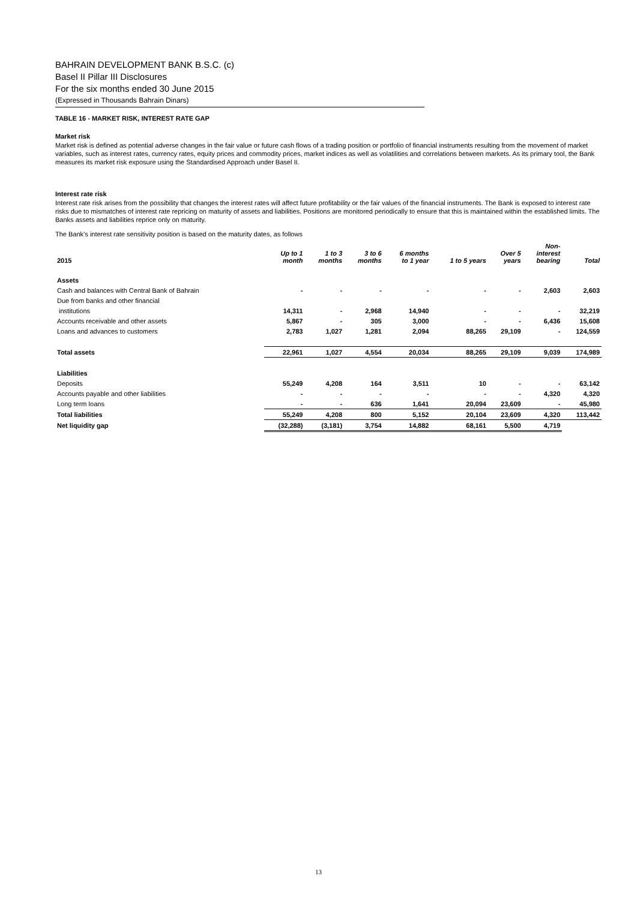BAHRAIN DEVELOPMENT BANK B.S.C. (c)
Basel II Pillar III Disclosures
For the six months ended 30 June 2015
(Expressed in Thousands Bahrain Dinars)
TABLE 16 - MARKET RISK, INTEREST RATE GAP
Market risk
Market risk is defined as potential adverse changes in the fair value or future cash flows of a trading position or portfolio of financial instruments resulting from the movement of market variables, such as interest rates, currency rates, equity prices and commodity prices, market indices as well as volatilities and correlations between markets. As its primary tool, the Bank measures its market risk exposure using the Standardised Approach under Basel II.
Interest rate risk
Interest rate risk arises from the possibility that changes the interest rates will affect future profitability or the fair values of the financial instruments. The Bank is exposed to interest rate risks due to mismatches of interest rate repricing on maturity of assets and liabilities. Positions are monitored periodically to ensure that this is maintained within the established limits. The Banks assets and liabilities reprice only on maturity.
The Bank’s interest rate sensitivity position is based on the maturity dates, as follows
| 2015 | Up to 1 month | 1 to 3 months | 3 to 6 months | 6 months to 1 year | 1 to 5 years | Over 5 years | Non- interest bearing | Total |
| --- | --- | --- | --- | --- | --- | --- | --- | --- |
| Assets | | | | | | | | |
| Cash and balances with Central Bank of Bahrain | - | - | - | - | - | - | 2,603 | 2,603 |
| Due from banks and other financial | | | | | | | | |
| institutions | 14,311 | - | 2,968 | 14,940 | - | - | - | 32,219 |
| Accounts receivable and other assets | 5,867 | - | 305 | 3,000 | - | - | 6,436 | 15,608 |
| Loans and advances to customers | 2,783 | 1,027 | 1,281 | 2,094 | 88,265 | 29,109 | - | 124,559 |
| Total assets | 22,961 | 1,027 | 4,554 | 20,034 | 88,265 | 29,109 | 9,039 | 174,989 |
| Liabilities | | | | | | | | |
| Deposits | 55,249 | 4,208 | 164 | 3,511 | 10 | - | - | 63,142 |
| Accounts payable and other liabilities | - | - | - | - | - | - | 4,320 | 4,320 |
| Long term loans | - | - | 636 | 1,641 | 20,094 | 23,609 | - | 45,980 |
| Total liabilities | 55,249 | 4,208 | 800 | 5,152 | 20,104 | 23,609 | 4,320 | 113,442 |
| Net liquidity gap | (32,288) | (3,181) | 3,754 | 14,882 | 68,161 | 5,500 | 4,719 | |
13